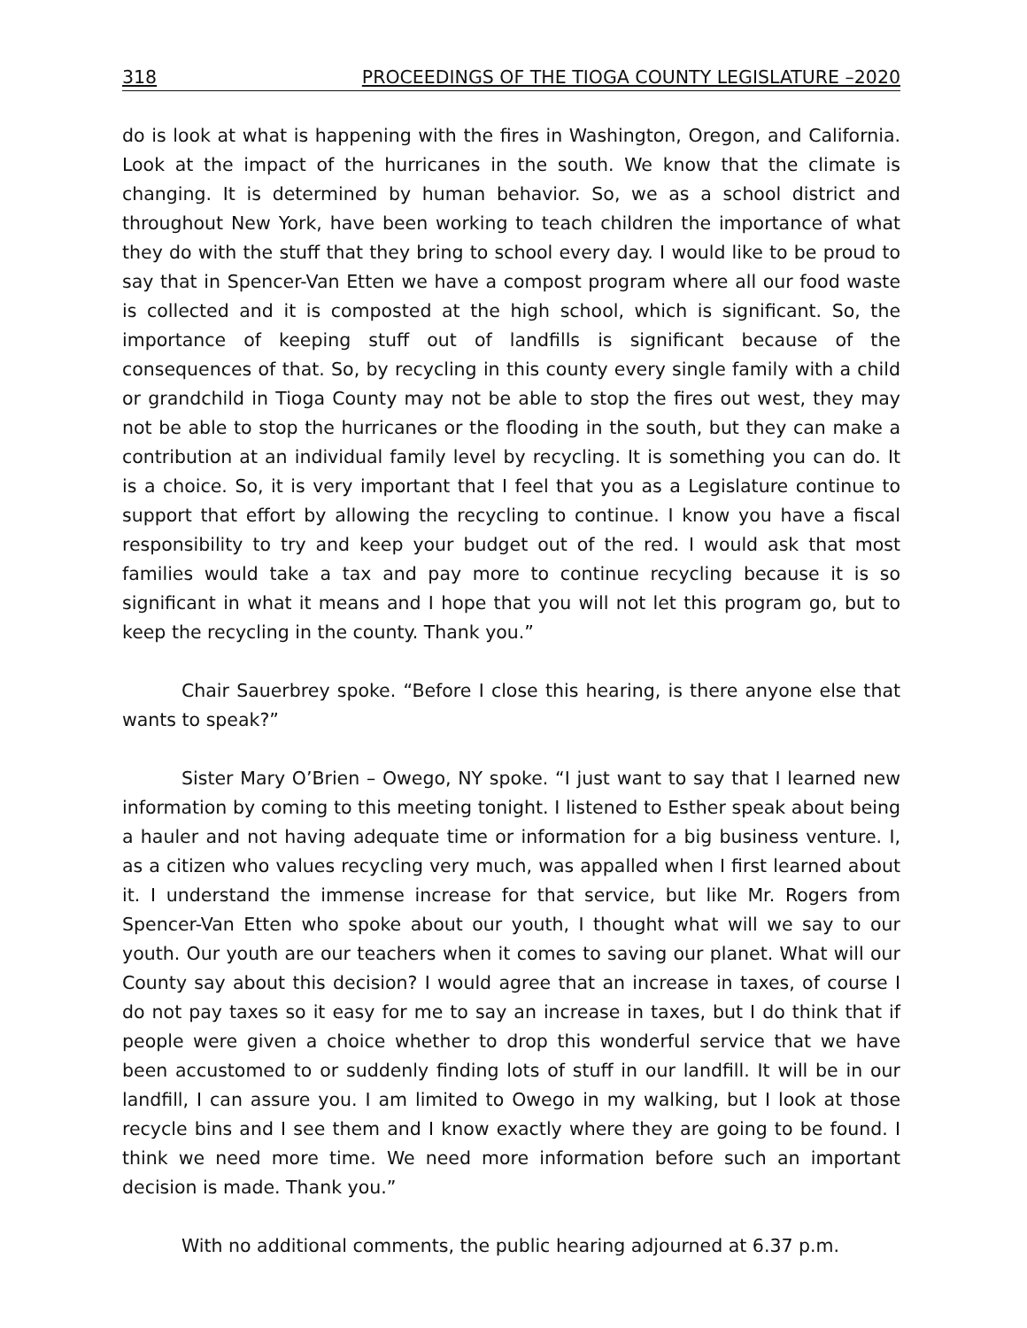318 PROCEEDINGS OF THE TIOGA COUNTY LEGISLATURE –2020
do is look at what is happening with the fires in Washington, Oregon, and California. Look at the impact of the hurricanes in the south. We know that the climate is changing. It is determined by human behavior. So, we as a school district and throughout New York, have been working to teach children the importance of what they do with the stuff that they bring to school every day. I would like to be proud to say that in Spencer-Van Etten we have a compost program where all our food waste is collected and it is composted at the high school, which is significant. So, the importance of keeping stuff out of landfills is significant because of the consequences of that. So, by recycling in this county every single family with a child or grandchild in Tioga County may not be able to stop the fires out west, they may not be able to stop the hurricanes or the flooding in the south, but they can make a contribution at an individual family level by recycling. It is something you can do. It is a choice. So, it is very important that I feel that you as a Legislature continue to support that effort by allowing the recycling to continue. I know you have a fiscal responsibility to try and keep your budget out of the red. I would ask that most families would take a tax and pay more to continue recycling because it is so significant in what it means and I hope that you will not let this program go, but to keep the recycling in the county. Thank you.”
Chair Sauerbrey spoke. “Before I close this hearing, is there anyone else that wants to speak?”
Sister Mary O’Brien – Owego, NY spoke. “I just want to say that I learned new information by coming to this meeting tonight. I listened to Esther speak about being a hauler and not having adequate time or information for a big business venture. I, as a citizen who values recycling very much, was appalled when I first learned about it. I understand the immense increase for that service, but like Mr. Rogers from Spencer-Van Etten who spoke about our youth, I thought what will we say to our youth. Our youth are our teachers when it comes to saving our planet. What will our County say about this decision? I would agree that an increase in taxes, of course I do not pay taxes so it easy for me to say an increase in taxes, but I do think that if people were given a choice whether to drop this wonderful service that we have been accustomed to or suddenly finding lots of stuff in our landfill. It will be in our landfill, I can assure you. I am limited to Owego in my walking, but I look at those recycle bins and I see them and I know exactly where they are going to be found. I think we need more time. We need more information before such an important decision is made. Thank you.”
With no additional comments, the public hearing adjourned at 6.37 p.m.